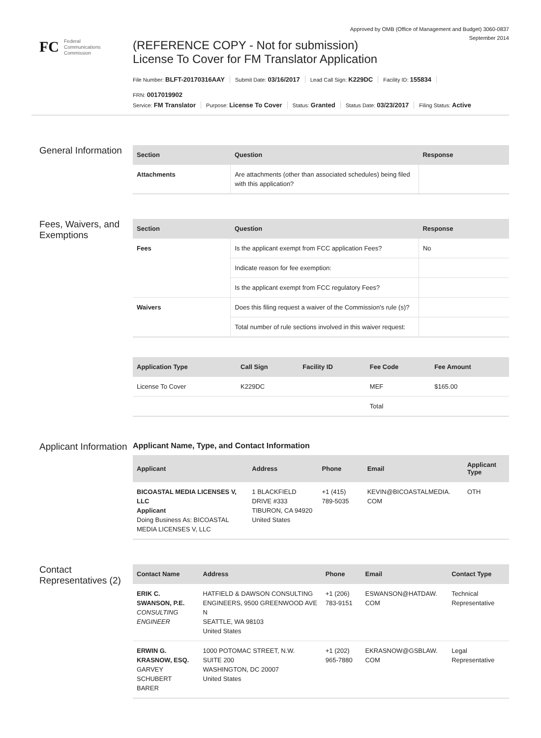Approved by OMB (Office of Management and Budget) 3060-0837
September 2014
FC
Federal
Communications
Commission
(REFERENCE COPY - Not for submission)
License To Cover for FM Translator Application
File Number: BLFT-20170316AAY Submit Date: 03/16/2017 Lead Call Sign: K229DC Facility ID: 155834
FRN: 0017019902
Service: FM Translator Purpose: License To Cover Status: Granted Status Date: 03/23/2017 Filing Status: Active
General Information
| Section | Question | Response |
| --- | --- | --- |
| Attachments | Are attachments (other than associated schedules) being filed with this application? | |
Fees, Waivers, and Exemptions
| Section | Question | Response |
| --- | --- | --- |
| Fees | Is the applicant exempt from FCC application Fees? | No |
| | Indicate reason for fee exemption: | |
| | Is the applicant exempt from FCC regulatory Fees? | |
| Waivers | Does this filing request a waiver of the Commission's rule (s)? | |
| | Total number of rule sections involved in this waiver request: | |
| Application Type | Call Sign | Facility ID | Fee Code | Fee Amount |
| --- | --- | --- | --- | --- |
| License To Cover | K229DC | | MEF | $165.00 |
| | | | Total | |
Applicant Information
Applicant Name, Type, and Contact Information
| Applicant | Address | Phone | Email | Applicant Type |
| --- | --- | --- | --- | --- |
| BICOASTAL MEDIA LICENSES V, LLC Applicant Doing Business As: BICOASTAL MEDIA LICENSES V, LLC | 1 BLACKFIELD DRIVE #333 TIBURON, CA 94920 United States | +1 (415) 789-5035 | KEVIN@BICOASTALMEDIA. COM | OTH |
Contact Representatives (2)
| Contact Name | Address | Phone | Email | Contact Type |
| --- | --- | --- | --- | --- |
| ERIK C. SWANSON, P.E. CONSULTING ENGINEER | HATFIELD & DAWSON CONSULTING ENGINEERS, 9500 GREENWOOD AVE N SEATTLE, WA 98103 United States | +1 (206) 783-9151 | ESWANSON@HATDAW. COM | Technical Representative |
| ERWIN G. KRASNOW, ESQ. GARVEY SCHUBERT BARER | 1000 POTOMAC STREET, N.W. SUITE 200 WASHINGTON, DC 20007 United States | +1 (202) 965-7880 | EKRASNOW@GSBLAW. COM | Legal Representative |